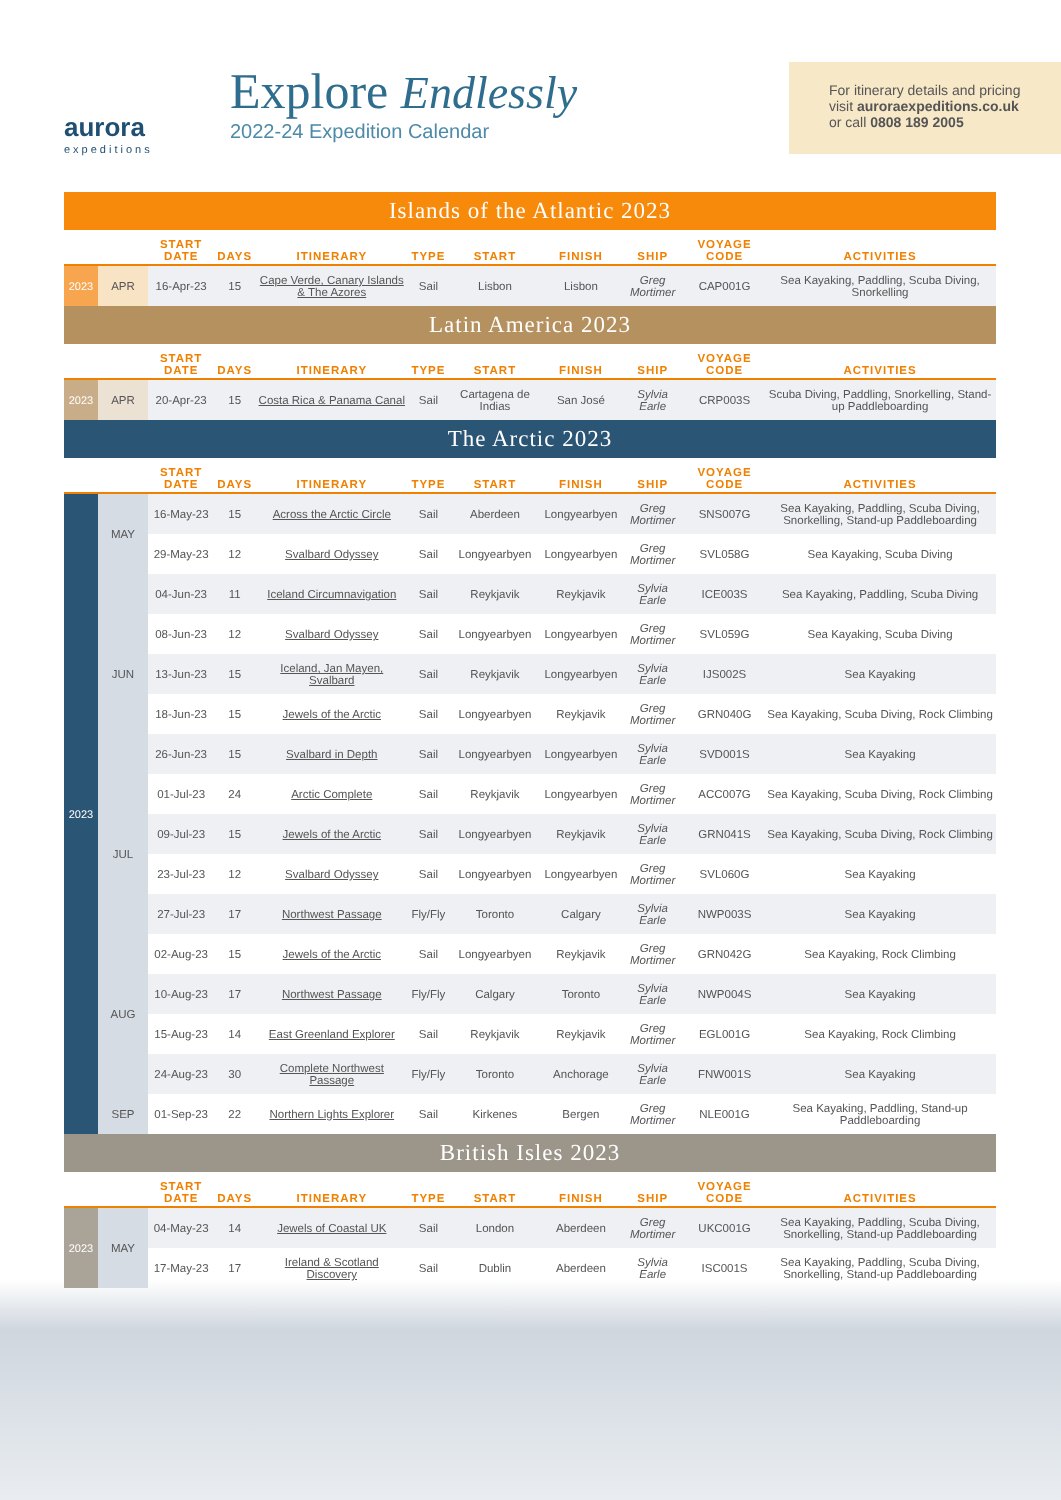aurora
expeditions
Explore Endlessly
2022-24 Expedition Calendar
For itinerary details and pricing visit auroraexpeditions.co.uk or call 0808 189 2005
| Islands of the Atlantic 2023 | | | | | | | | | | |
| | | START DATE | DAYS | ITINERARY | TYPE | START | FINISH | SHIP | VOYAGE CODE | ACTIVITIES |
| 2023 | APR | 16-Apr-23 | 15 | Cape Verde, Canary Islands & The Azores | Sail | Lisbon | Lisbon | Greg Mortimer | CAP001G | Sea Kayaking, Paddling, Scuba Diving, Snorkelling |
| Latin America 2023 | | | | | | | | | | |
| | | START DATE | DAYS | ITINERARY | TYPE | START | FINISH | SHIP | VOYAGE CODE | ACTIVITIES |
| 2023 | APR | 20-Apr-23 | 15 | Costa Rica & Panama Canal | Sail | Cartagena de Indias | San José | Sylvia Earle | CRP003S | Scuba Diving, Paddling, Snorkelling, Stand-up Paddleboarding |
| The Arctic 2023 | | | | | | | | | | |
| | | START DATE | DAYS | ITINERARY | TYPE | START | FINISH | SHIP | VOYAGE CODE | ACTIVITIES |
| 2023 | MAY | 16-May-23 | 15 | Across the Arctic Circle | Sail | Aberdeen | Longyearbyen | Greg Mortimer | SNS007G | Sea Kayaking, Paddling, Scuba Diving, Snorkelling, Stand-up Paddleboarding |
| | | 29-May-23 | 12 | Svalbard Odyssey | Sail | Longyearbyen | Longyearbyen | Greg Mortimer | SVL058G | Sea Kayaking, Scuba Diving |
| | JUN | 04-Jun-23 | 11 | Iceland Circumnavigation | Sail | Reykjavik | Reykjavik | Sylvia Earle | ICE003S | Sea Kayaking, Paddling, Scuba Diving |
| | | 08-Jun-23 | 12 | Svalbard Odyssey | Sail | Longyearbyen | Longyearbyen | Greg Mortimer | SVL059G | Sea Kayaking, Scuba Diving |
| | | 13-Jun-23 | 15 | Iceland, Jan Mayen, Svalbard | Sail | Reykjavik | Longyearbyen | Sylvia Earle | IJS002S | Sea Kayaking |
| | | 18-Jun-23 | 15 | Jewels of the Arctic | Sail | Longyearbyen | Reykjavik | Greg Mortimer | GRN040G | Sea Kayaking, Scuba Diving, Rock Climbing |
| | | 26-Jun-23 | 15 | Svalbard in Depth | Sail | Longyearbyen | Longyearbyen | Sylvia Earle | SVD001S | Sea Kayaking |
| | JUL | 01-Jul-23 | 24 | Arctic Complete | Sail | Reykjavik | Longyearbyen | Greg Mortimer | ACC007G | Sea Kayaking, Scuba Diving, Rock Climbing |
| | | 09-Jul-23 | 15 | Jewels of the Arctic | Sail | Longyearbyen | Reykjavik | Sylvia Earle | GRN041S | Sea Kayaking, Scuba Diving, Rock Climbing |
| | | 23-Jul-23 | 12 | Svalbard Odyssey | Sail | Longyearbyen | Longyearbyen | Greg Mortimer | SVL060G | Sea Kayaking |
| | | 27-Jul-23 | 17 | Northwest Passage | Fly/Fly | Toronto | Calgary | Sylvia Earle | NWP003S | Sea Kayaking |
| | AUG | 02-Aug-23 | 15 | Jewels of the Arctic | Sail | Longyearbyen | Reykjavik | Greg Mortimer | GRN042G | Sea Kayaking, Rock Climbing |
| | | 10-Aug-23 | 17 | Northwest Passage | Fly/Fly | Calgary | Toronto | Sylvia Earle | NWP004S | Sea Kayaking |
| | | 15-Aug-23 | 14 | East Greenland Explorer | Sail | Reykjavik | Reykjavik | Greg Mortimer | EGL001G | Sea Kayaking, Rock Climbing |
| | | 24-Aug-23 | 30 | Complete Northwest Passage | Fly/Fly | Toronto | Anchorage | Sylvia Earle | FNW001S | Sea Kayaking |
| | SEP | 01-Sep-23 | 22 | Northern Lights Explorer | Sail | Kirkenes | Bergen | Greg Mortimer | NLE001G | Sea Kayaking, Paddling, Stand-up Paddleboarding |
| British Isles 2023 | | | | | | | | | | |
| | | START DATE | DAYS | ITINERARY | TYPE | START | FINISH | SHIP | VOYAGE CODE | ACTIVITIES |
| 2023 | MAY | 04-May-23 | 14 | Jewels of Coastal UK | Sail | London | Aberdeen | Greg Mortimer | UKC001G | Sea Kayaking, Paddling, Scuba Diving, Snorkelling, Stand-up Paddleboarding |
| | | 17-May-23 | 17 | Ireland & Scotland Discovery | Sail | Dublin | Aberdeen | Sylvia Earle | ISC001S | Sea Kayaking, Paddling, Scuba Diving, Snorkelling, Stand-up Paddleboarding |